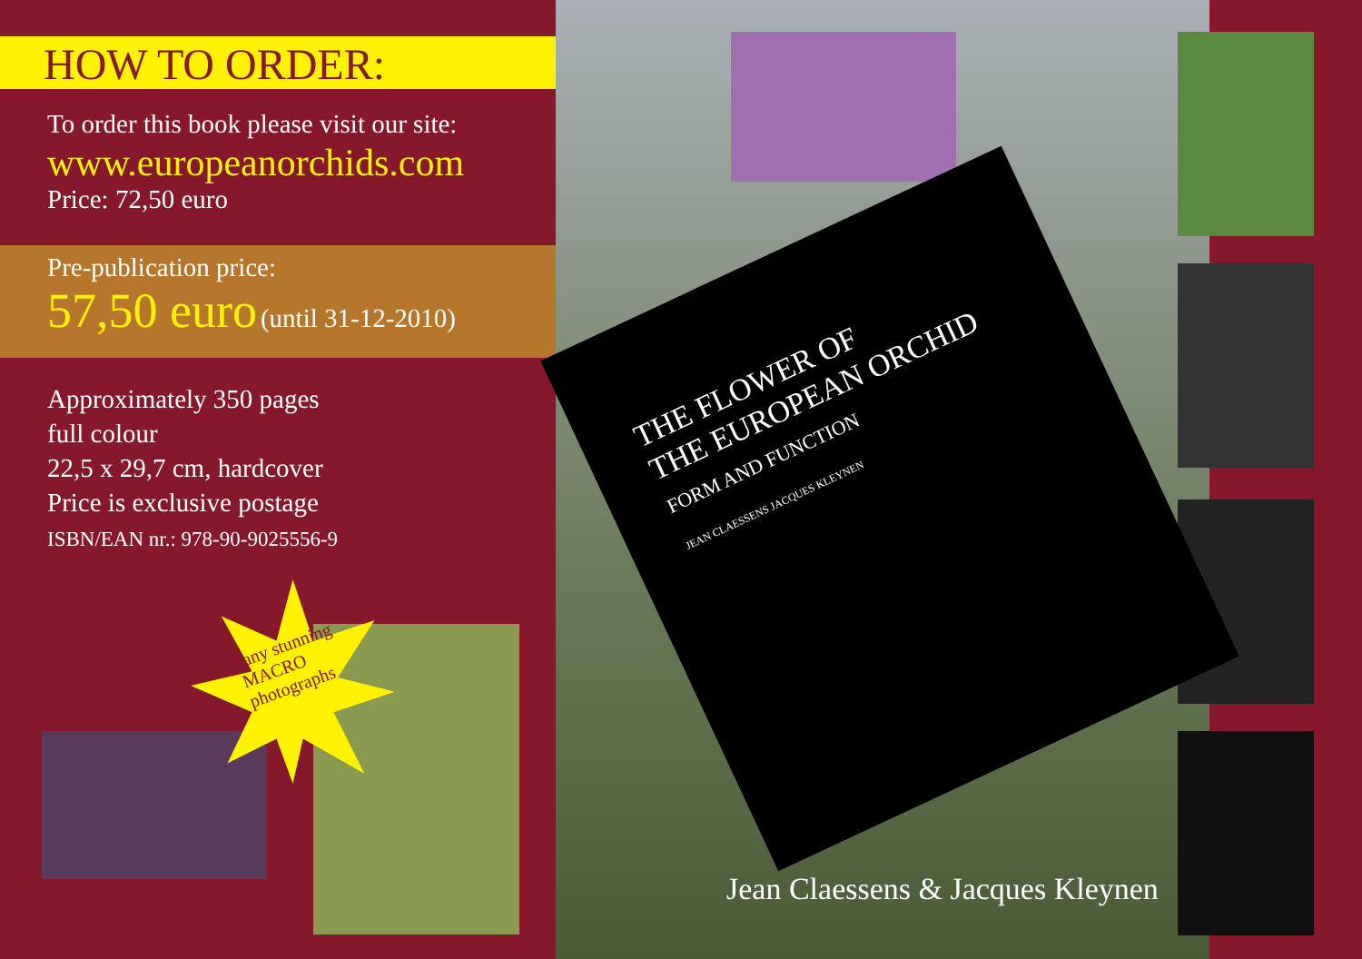HOW TO ORDER:
To order this book please visit our site:
www.europeanorchids.com
Price: 72,50 euro
Pre-publication price:
57,50 euro (until 31-12-2010)
Approximately 350 pages
full colour
22,5 x 29,7 cm, hardcover
Price is exclusive postage
ISBN/EAN nr.: 978-90-9025556-9
Many stunning
MACRO
photographs
THE FLOWER OF
THE EUROPEAN ORCHID
FORM AND FUNCTION
JEAN CLAESSENS JACQUES KLEYNEN
Jean Claessens & Jacques Kleynen